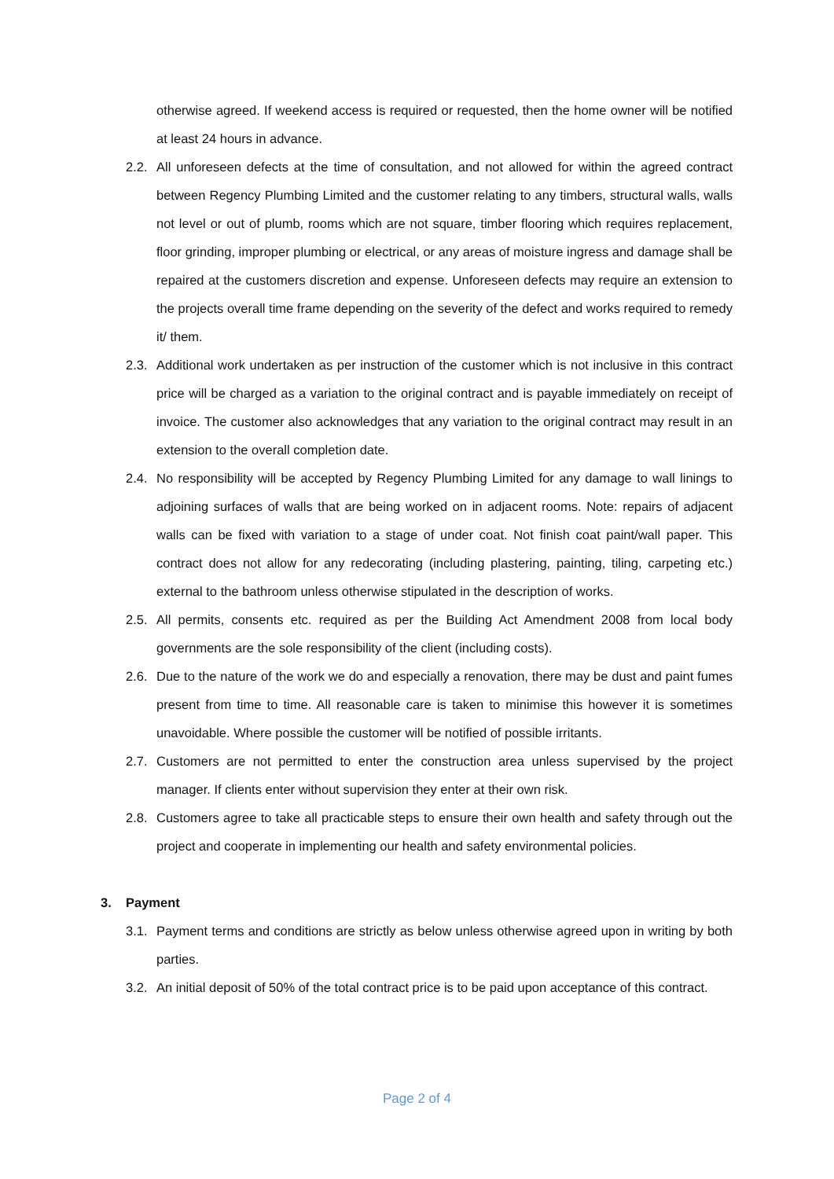otherwise agreed. If weekend access is required or requested, then the home owner will be notified at least 24 hours in advance.
2.2.
All unforeseen defects at the time of consultation, and not allowed for within the agreed contract between Regency Plumbing Limited and the customer relating to any timbers, structural walls, walls not level or out of plumb, rooms which are not square, timber flooring which requires replacement, floor grinding, improper plumbing or electrical, or any areas of moisture ingress and damage shall be repaired at the customers discretion and expense. Unforeseen defects may require an extension to the projects overall time frame depending on the severity of the defect and works required to remedy it/ them.
2.3.
Additional work undertaken as per instruction of the customer which is not inclusive in this contract price will be charged as a variation to the original contract and is payable immediately on receipt of invoice. The customer also acknowledges that any variation to the original contract may result in an extension to the overall completion date.
2.4.
No responsibility will be accepted by Regency Plumbing Limited for any damage to wall linings to adjoining surfaces of walls that are being worked on in adjacent rooms. Note: repairs of adjacent walls can be fixed with variation to a stage of under coat. Not finish coat paint/wall paper. This contract does not allow for any redecorating (including plastering, painting, tiling, carpeting etc.) external to the bathroom unless otherwise stipulated in the description of works.
2.5.
All permits, consents etc. required as per the Building Act Amendment 2008 from local body governments are the sole responsibility of the client (including costs).
2.6.
Due to the nature of the work we do and especially a renovation, there may be dust and paint fumes present from time to time. All reasonable care is taken to minimise this however it is sometimes unavoidable. Where possible the customer will be notified of possible irritants.
2.7.
Customers are not permitted to enter the construction area unless supervised by the project manager. If clients enter without supervision they enter at their own risk.
2.8.
Customers agree to take all practicable steps to ensure their own health and safety through out the project and cooperate in implementing our health and safety environmental policies.
3. Payment
3.1.
Payment terms and conditions are strictly as below unless otherwise agreed upon in writing by both parties.
3.2.
An initial deposit of 50% of the total contract price is to be paid upon acceptance of this contract.
Page 2 of 4